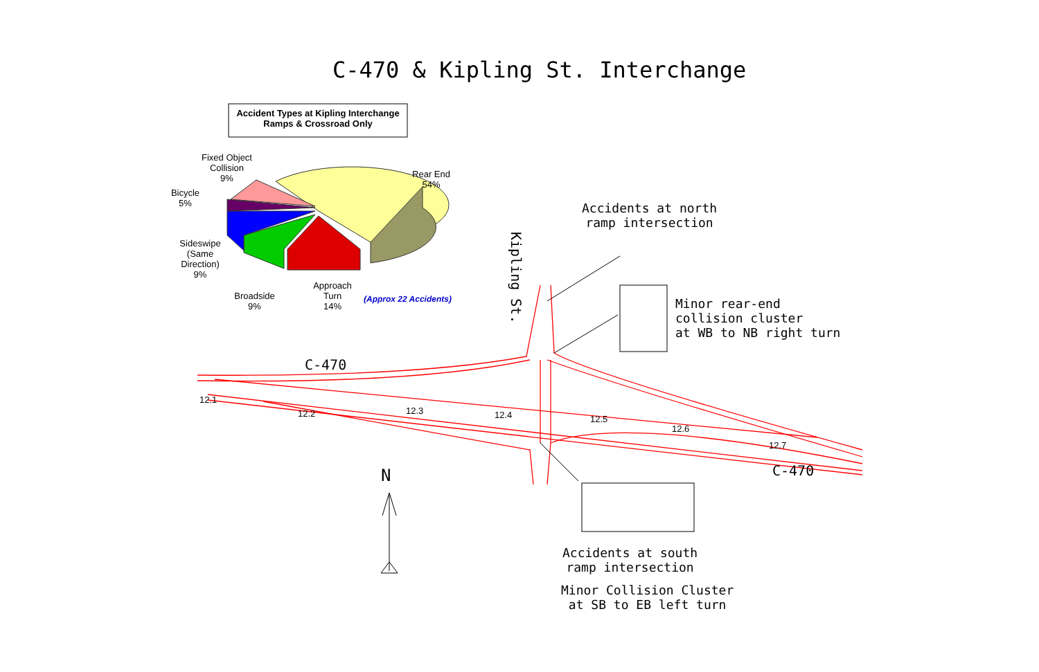C-470 & Kipling St. Interchange
Accident Types at Kipling Interchange
Ramps & Crossroad Only
Fixed Object
Collision
9%
Bicycle
5%
Rear End
54%
Sideswipe
(Same
Direction)
9%
Broadside
9%
Approach
Turn
14%
(Approx 22 Accidents)
Kipling St.
Accidents at north
ramp intersection
Minor rear-end
collision cluster
at WB to NB right turn
C-470
C-470
12.1
12.2 12.3 12.4 12.5
12.6
12.7
N
Accidents at south
ramp intersection
Minor Collision Cluster
at SB to EB left turn